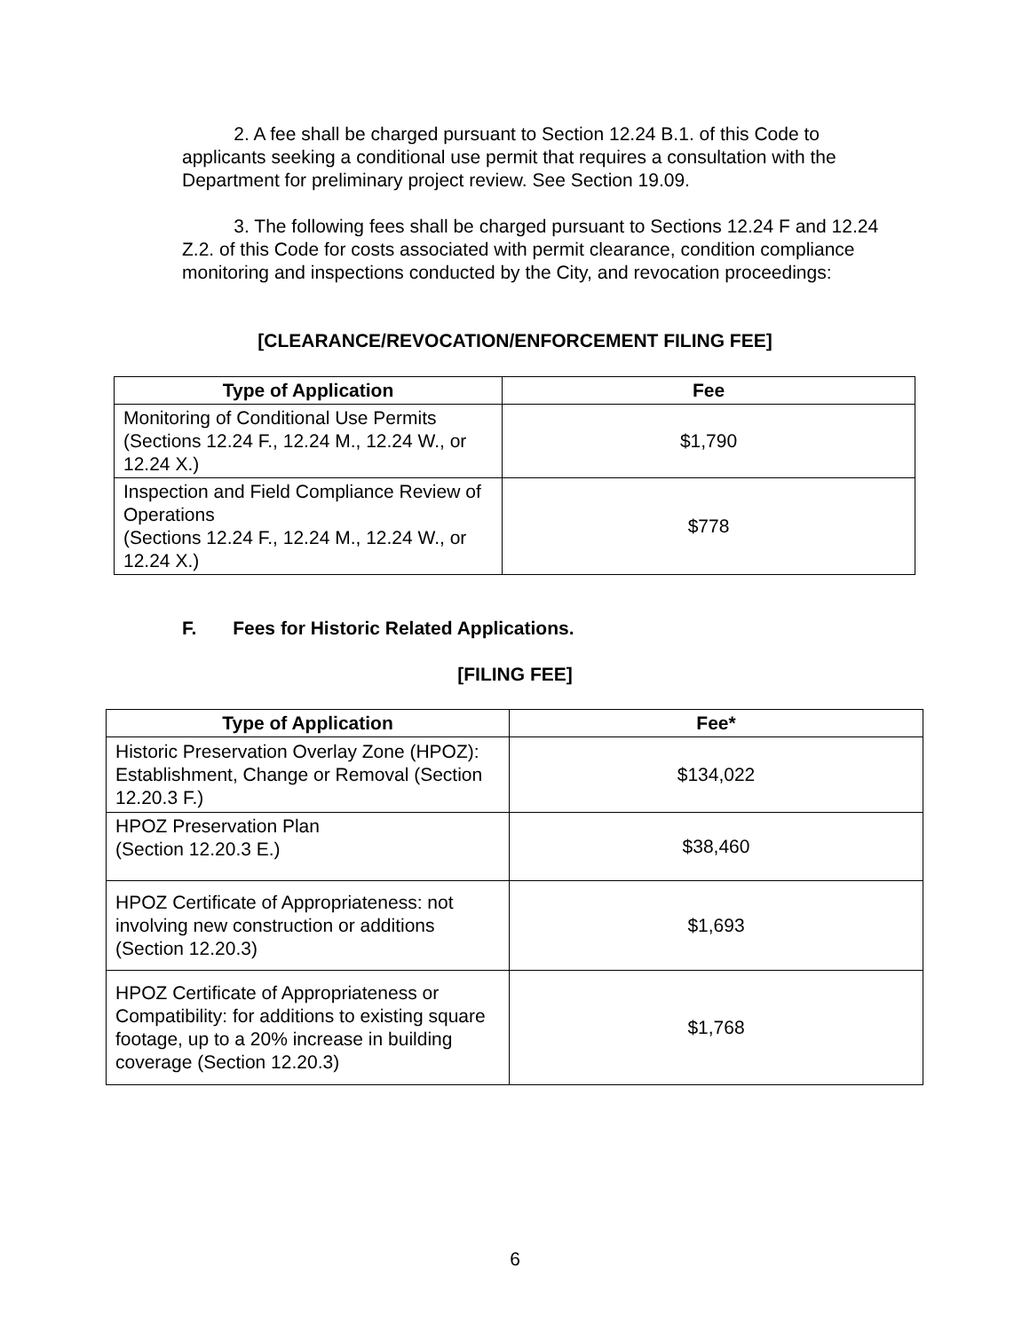2. A fee shall be charged pursuant to Section 12.24 B.1. of this Code to applicants seeking a conditional use permit that requires a consultation with the Department for preliminary project review. See Section 19.09.
3. The following fees shall be charged pursuant to Sections 12.24 F and 12.24 Z.2. of this Code for costs associated with permit clearance, condition compliance monitoring and inspections conducted by the City, and revocation proceedings:
[CLEARANCE/REVOCATION/ENFORCEMENT FILING FEE]
| Type of Application | Fee |
| --- | --- |
| Monitoring of Conditional Use Permits (Sections 12.24 F., 12.24 M., 12.24 W., or 12.24 X.) | $1,790 |
| Inspection and Field Compliance Review of Operations (Sections 12.24 F., 12.24 M., 12.24 W., or 12.24 X.) | $778 |
F. Fees for Historic Related Applications.
[FILING FEE]
| Type of Application | Fee* |
| --- | --- |
| Historic Preservation Overlay Zone (HPOZ): Establishment, Change or Removal (Section 12.20.3 F.) | $134,022 |
| HPOZ Preservation Plan (Section 12.20.3 E.) | $38,460 |
| HPOZ Certificate of Appropriateness: not involving new construction or additions (Section 12.20.3) | $1,693 |
| HPOZ Certificate of Appropriateness or Compatibility: for additions to existing square footage, up to a 20% increase in building coverage (Section 12.20.3) | $1,768 |
6